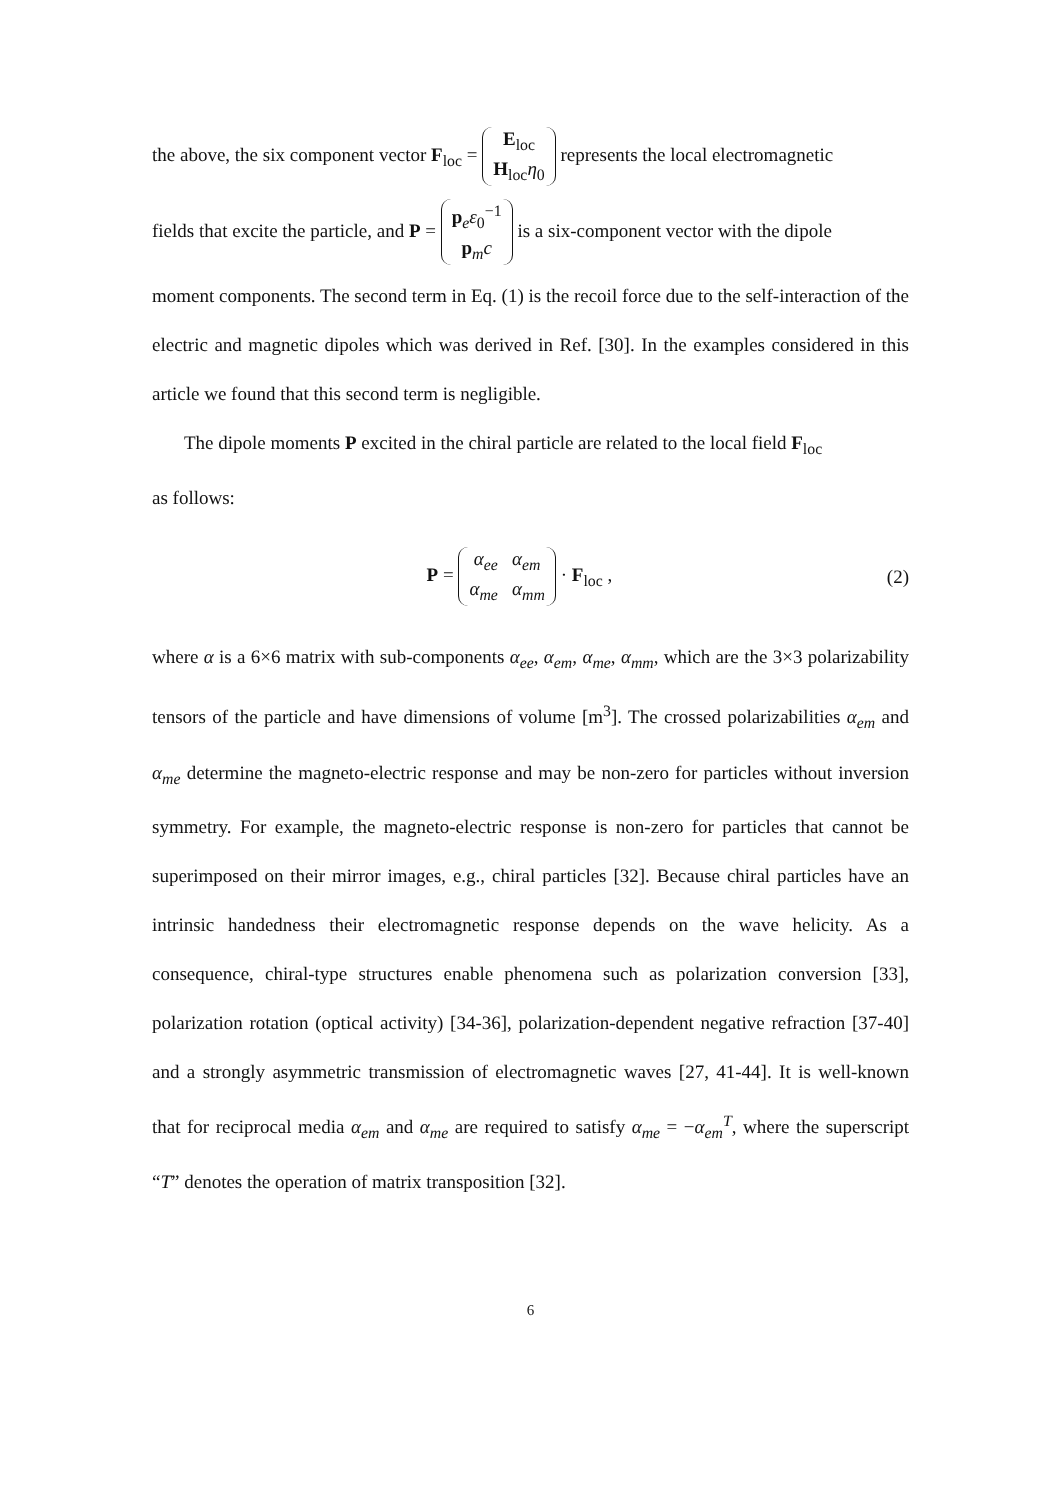the above, the six component vector F<sub>loc</sub> = E<sub>loc</sub>
H<sub>loc</sub>η<sub>0</sub> represents the local electromagnetic
fields that excite the particle, and P = p<sub>e</sub>ε<sub>0</sub><sup>−1</sup>
p<sub>m</sub>c is a six-component vector with the dipole
moment components. The second term in Eq. (1) is the recoil force due to the self-interaction of the electric and magnetic dipoles which was derived in Ref. [30]. In the examples considered in this article we found that this second term is negligible.
The dipole moments P excited in the chiral particle are related to the local field F<sub>loc</sub>
as follows:
P = α<sub>ee</sub> α<sub>em</sub>
α<sub>me</sub> α<sub>mm</sub> · F<sub>loc</sub> , (2)
where α is a 6×6 matrix with sub-components α<sub>ee</sub>, α<sub>em</sub>, α<sub>me</sub>, α<sub>mm</sub>, which are the 3×3 polarizability tensors of the particle and have dimensions of volume [m<sup>3</sup>]. The crossed polarizabilities α<sub>em</sub> and α<sub>me</sub> determine the magneto-electric response and may be non-zero for particles without inversion symmetry. For example, the magneto-electric response is non-zero for particles that cannot be superimposed on their mirror images, e.g., chiral particles [32]. Because chiral particles have an intrinsic handedness their electromagnetic response depends on the wave helicity. As a consequence, chiral-type structures enable phenomena such as polarization conversion [33], polarization rotation (optical activity) [34-36], polarization-dependent negative refraction [37-40] and a strongly asymmetric transmission of electromagnetic waves [27, 41-44]. It is well-known that for reciprocal media α<sub>em</sub> and α<sub>me</sub> are required to satisfy α<sub>me</sub> = −α<sub>em</sub><sup>T</sup>, where the superscript “T” denotes the operation of matrix transposition [32].
6